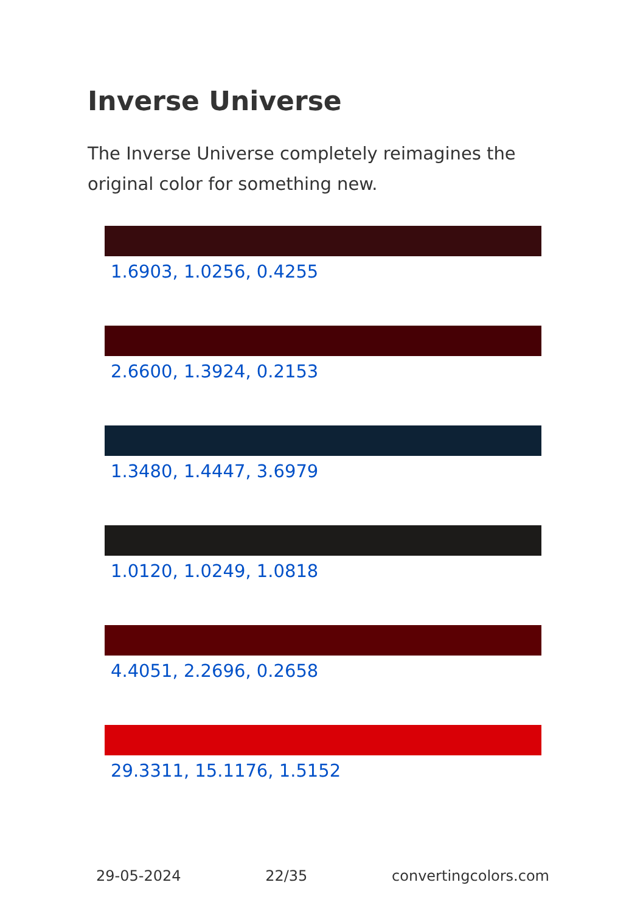Inverse Universe
The Inverse Universe completely reimagines the original color for something new.
1.6903, 1.0256, 0.4255
2.6600, 1.3924, 0.2153
1.3480, 1.4447, 3.6979
1.0120, 1.0249, 1.0818
4.4051, 2.2696, 0.2658
29.3311, 15.1176, 1.5152
29-05-2024 22/35 convertingcolors.com